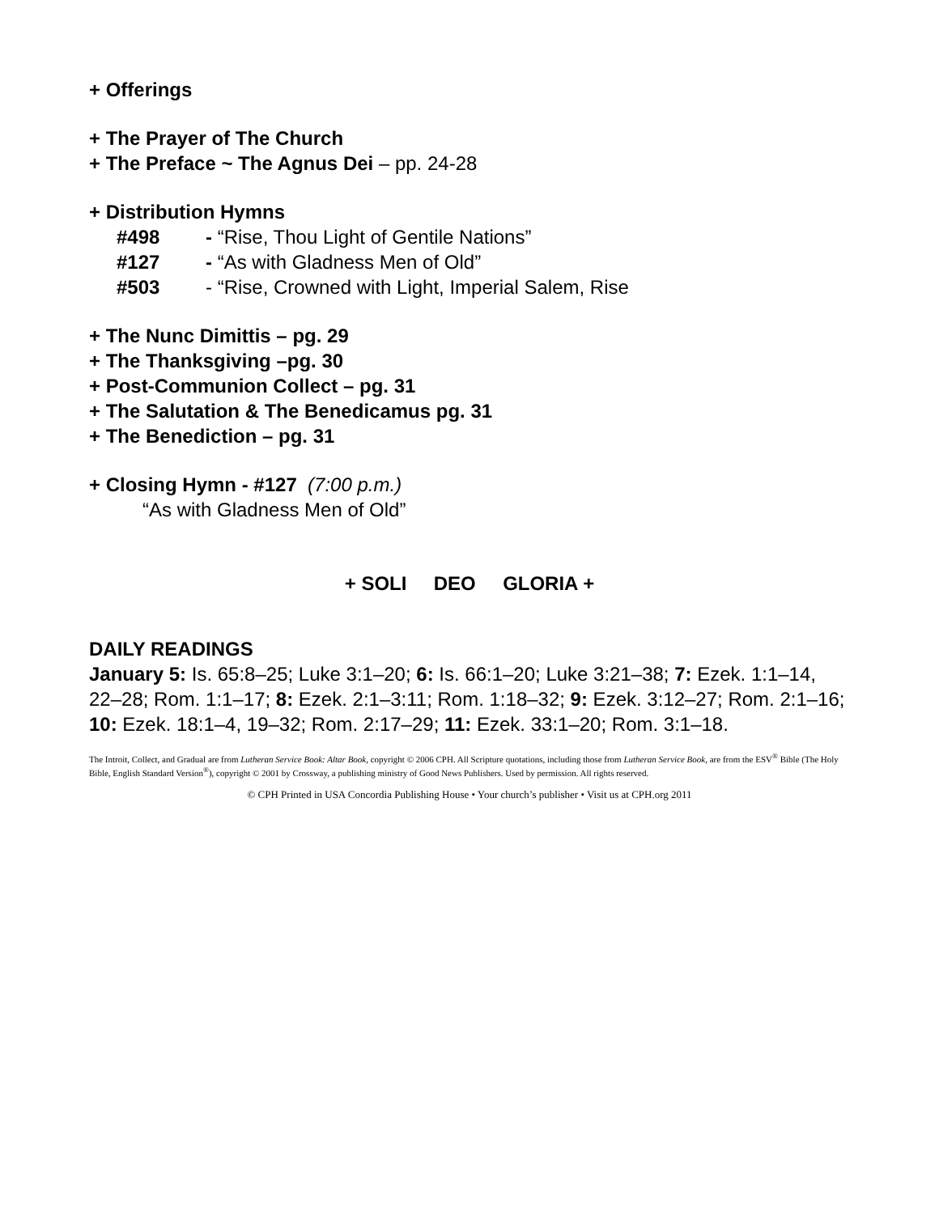+ Offerings
+ The Prayer of The Church
+ The Preface ~ The Agnus Dei – pp. 24-28
+ Distribution Hymns
#498 - “Rise, Thou Light of Gentile Nations”
#127 - “As with Gladness Men of Old”
#503 - “Rise, Crowned with Light, Imperial Salem, Rise
+ The Nunc Dimittis – pg. 29
+ The Thanksgiving –pg. 30
+ Post-Communion Collect – pg. 31
+ The Salutation & The Benedicamus pg. 31
+ The Benediction – pg. 31
+ Closing Hymn - #127 (7:00 p.m.)
“As with Gladness Men of Old”
+ SOLI DEO GLORIA +
DAILY READINGS
January 5: Is. 65:8–25; Luke 3:1–20; 6: Is. 66:1–20; Luke 3:21–38; 7: Ezek. 1:1–14, 22–28; Rom. 1:1–17; 8: Ezek. 2:1–3:11; Rom. 1:18–32; 9: Ezek. 3:12–27; Rom. 2:1–16; 10: Ezek. 18:1–4, 19–32; Rom. 2:17–29; 11: Ezek. 33:1–20; Rom. 3:1–18.
The Introit, Collect, and Gradual are from Lutheran Service Book: Altar Book, copyright © 2006 CPH. All Scripture quotations, including those from Lutheran Service Book, are from the ESV<sup>®</sup> Bible (The Holy Bible, English Standard Version<sup>®</sup>), copyright © 2001 by Crossway, a publishing ministry of Good News Publishers. Used by permission. All rights reserved.
© CPH Printed in USA Concordia Publishing House • Your church’s publisher • Visit us at CPH.org 2011